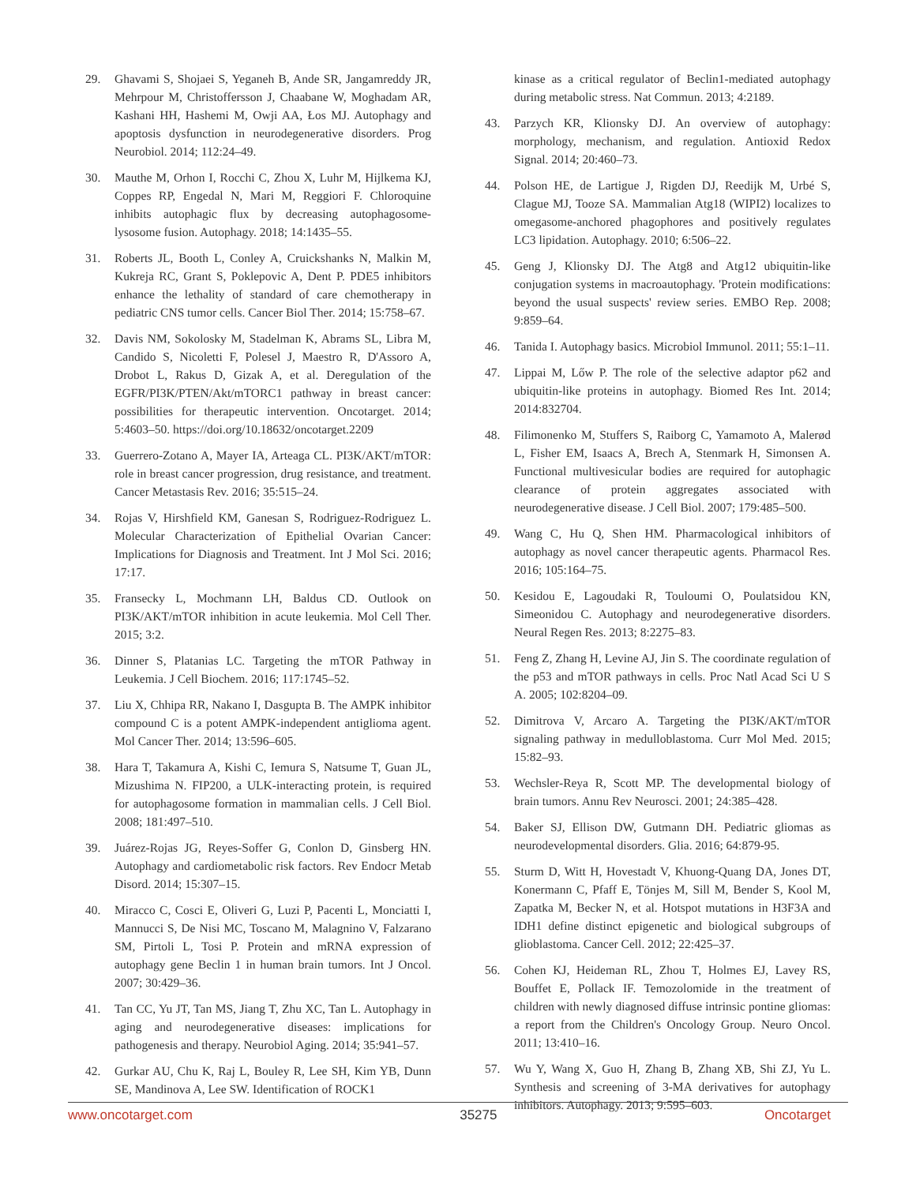29. Ghavami S, Shojaei S, Yeganeh B, Ande SR, Jangamreddy JR, Mehrpour M, Christoffersson J, Chaabane W, Moghadam AR, Kashani HH, Hashemi M, Owji AA, Łos MJ. Autophagy and apoptosis dysfunction in neurodegenerative disorders. Prog Neurobiol. 2014; 112:24–49.
30. Mauthe M, Orhon I, Rocchi C, Zhou X, Luhr M, Hijlkema KJ, Coppes RP, Engedal N, Mari M, Reggiori F. Chloroquine inhibits autophagic flux by decreasing autophagosome-lysosome fusion. Autophagy. 2018; 14:1435–55.
31. Roberts JL, Booth L, Conley A, Cruickshanks N, Malkin M, Kukreja RC, Grant S, Poklepovic A, Dent P. PDE5 inhibitors enhance the lethality of standard of care chemotherapy in pediatric CNS tumor cells. Cancer Biol Ther. 2014; 15:758–67.
32. Davis NM, Sokolosky M, Stadelman K, Abrams SL, Libra M, Candido S, Nicoletti F, Polesel J, Maestro R, D'Assoro A, Drobot L, Rakus D, Gizak A, et al. Deregulation of the EGFR/PI3K/PTEN/Akt/mTORC1 pathway in breast cancer: possibilities for therapeutic intervention. Oncotarget. 2014; 5:4603–50. https://doi.org/10.18632/oncotarget.2209
33. Guerrero-Zotano A, Mayer IA, Arteaga CL. PI3K/AKT/mTOR: role in breast cancer progression, drug resistance, and treatment. Cancer Metastasis Rev. 2016; 35:515–24.
34. Rojas V, Hirshfield KM, Ganesan S, Rodriguez-Rodriguez L. Molecular Characterization of Epithelial Ovarian Cancer: Implications for Diagnosis and Treatment. Int J Mol Sci. 2016; 17:17.
35. Fransecky L, Mochmann LH, Baldus CD. Outlook on PI3K/AKT/mTOR inhibition in acute leukemia. Mol Cell Ther. 2015; 3:2.
36. Dinner S, Platanias LC. Targeting the mTOR Pathway in Leukemia. J Cell Biochem. 2016; 117:1745–52.
37. Liu X, Chhipa RR, Nakano I, Dasgupta B. The AMPK inhibitor compound C is a potent AMPK-independent antiglioma agent. Mol Cancer Ther. 2014; 13:596–605.
38. Hara T, Takamura A, Kishi C, Iemura S, Natsume T, Guan JL, Mizushima N. FIP200, a ULK-interacting protein, is required for autophagosome formation in mammalian cells. J Cell Biol. 2008; 181:497–510.
39. Juárez-Rojas JG, Reyes-Soffer G, Conlon D, Ginsberg HN. Autophagy and cardiometabolic risk factors. Rev Endocr Metab Disord. 2014; 15:307–15.
40. Miracco C, Cosci E, Oliveri G, Luzi P, Pacenti L, Monciatti I, Mannucci S, De Nisi MC, Toscano M, Malagnino V, Falzarano SM, Pirtoli L, Tosi P. Protein and mRNA expression of autophagy gene Beclin 1 in human brain tumors. Int J Oncol. 2007; 30:429–36.
41. Tan CC, Yu JT, Tan MS, Jiang T, Zhu XC, Tan L. Autophagy in aging and neurodegenerative diseases: implications for pathogenesis and therapy. Neurobiol Aging. 2014; 35:941–57.
42. Gurkar AU, Chu K, Raj L, Bouley R, Lee SH, Kim YB, Dunn SE, Mandinova A, Lee SW. Identification of ROCK1
kinase as a critical regulator of Beclin1-mediated autophagy during metabolic stress. Nat Commun. 2013; 4:2189.
43. Parzych KR, Klionsky DJ. An overview of autophagy: morphology, mechanism, and regulation. Antioxid Redox Signal. 2014; 20:460–73.
44. Polson HE, de Lartigue J, Rigden DJ, Reedijk M, Urbé S, Clague MJ, Tooze SA. Mammalian Atg18 (WIPI2) localizes to omegasome-anchored phagophores and positively regulates LC3 lipidation. Autophagy. 2010; 6:506–22.
45. Geng J, Klionsky DJ. The Atg8 and Atg12 ubiquitin-like conjugation systems in macroautophagy. 'Protein modifications: beyond the usual suspects' review series. EMBO Rep. 2008; 9:859–64.
46. Tanida I. Autophagy basics. Microbiol Immunol. 2011; 55:1–11.
47. Lippai M, Lőw P. The role of the selective adaptor p62 and ubiquitin-like proteins in autophagy. Biomed Res Int. 2014; 2014:832704.
48. Filimonenko M, Stuffers S, Raiborg C, Yamamoto A, Malerød L, Fisher EM, Isaacs A, Brech A, Stenmark H, Simonsen A. Functional multivesicular bodies are required for autophagic clearance of protein aggregates associated with neurodegenerative disease. J Cell Biol. 2007; 179:485–500.
49. Wang C, Hu Q, Shen HM. Pharmacological inhibitors of autophagy as novel cancer therapeutic agents. Pharmacol Res. 2016; 105:164–75.
50. Kesidou E, Lagoudaki R, Touloumi O, Poulatsidou KN, Simeonidou C. Autophagy and neurodegenerative disorders. Neural Regen Res. 2013; 8:2275–83.
51. Feng Z, Zhang H, Levine AJ, Jin S. The coordinate regulation of the p53 and mTOR pathways in cells. Proc Natl Acad Sci U S A. 2005; 102:8204–09.
52. Dimitrova V, Arcaro A. Targeting the PI3K/AKT/mTOR signaling pathway in medulloblastoma. Curr Mol Med. 2015; 15:82–93.
53. Wechsler-Reya R, Scott MP. The developmental biology of brain tumors. Annu Rev Neurosci. 2001; 24:385–428.
54. Baker SJ, Ellison DW, Gutmann DH. Pediatric gliomas as neurodevelopmental disorders. Glia. 2016; 64:879-95.
55. Sturm D, Witt H, Hovestadt V, Khuong-Quang DA, Jones DT, Konermann C, Pfaff E, Tönjes M, Sill M, Bender S, Kool M, Zapatka M, Becker N, et al. Hotspot mutations in H3F3A and IDH1 define distinct epigenetic and biological subgroups of glioblastoma. Cancer Cell. 2012; 22:425–37.
56. Cohen KJ, Heideman RL, Zhou T, Holmes EJ, Lavey RS, Bouffet E, Pollack IF. Temozolomide in the treatment of children with newly diagnosed diffuse intrinsic pontine gliomas: a report from the Children's Oncology Group. Neuro Oncol. 2011; 13:410–16.
57. Wu Y, Wang X, Guo H, Zhang B, Zhang XB, Shi ZJ, Yu L. Synthesis and screening of 3-MA derivatives for autophagy inhibitors. Autophagy. 2013; 9:595–603.
www.oncotarget.com 35275 Oncotarget